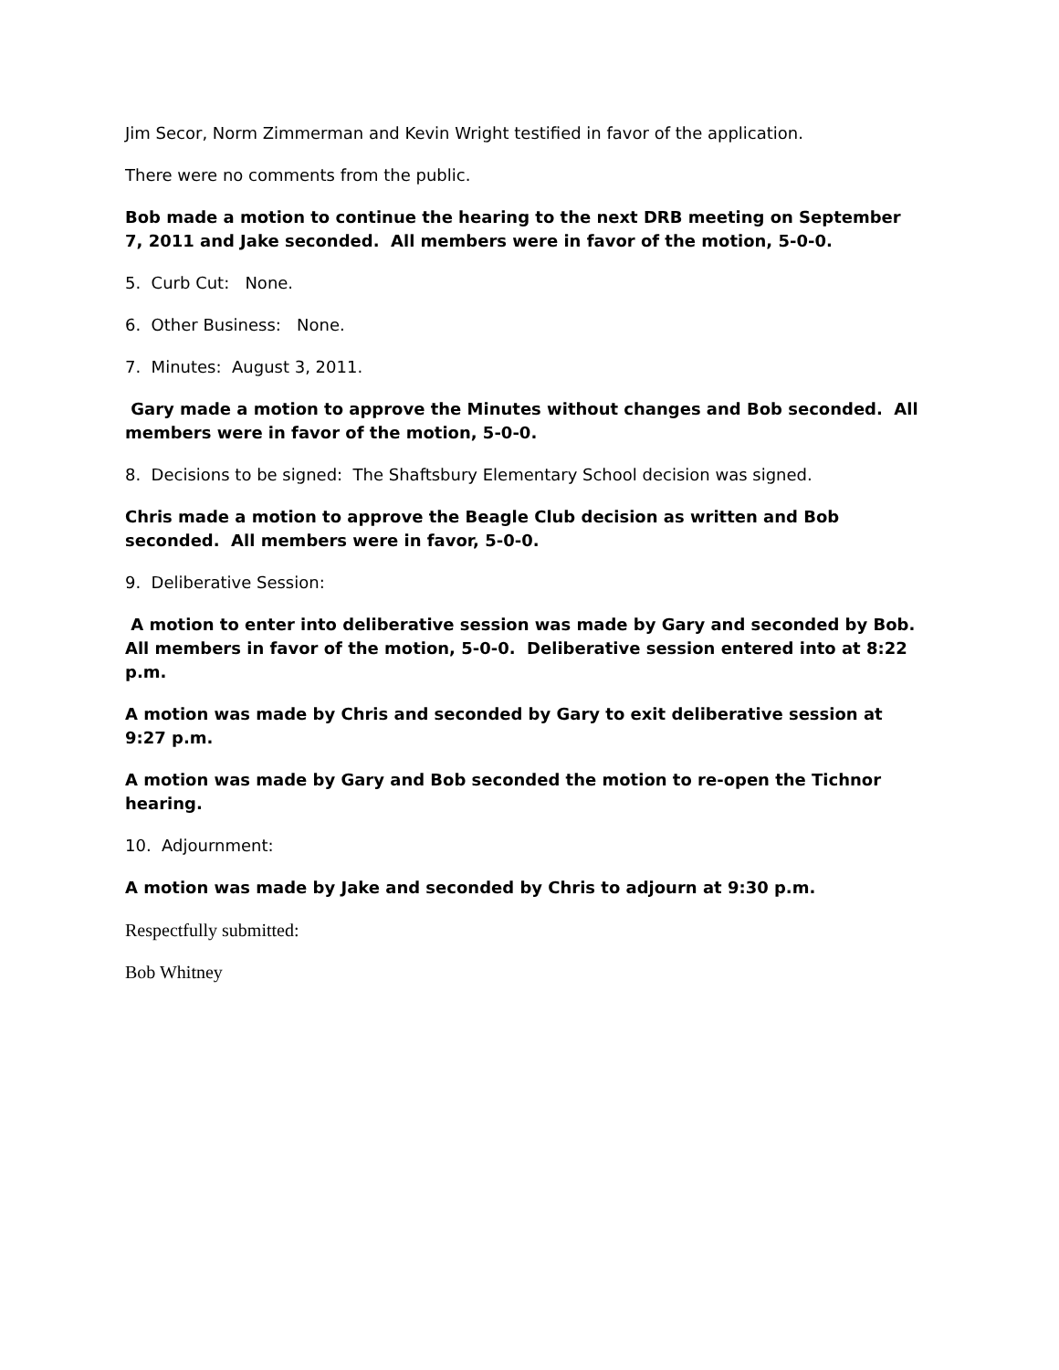Jim Secor, Norm Zimmerman and Kevin Wright testified in favor of the application.
There were no comments from the public.
Bob made a motion to continue the hearing to the next DRB meeting on September 7, 2011 and Jake seconded. All members were in favor of the motion, 5-0-0.
5. Curb Cut: None.
6. Other Business: None.
7. Minutes: August 3, 2011.
Gary made a motion to approve the Minutes without changes and Bob seconded. All members were in favor of the motion, 5-0-0.
8. Decisions to be signed: The Shaftsbury Elementary School decision was signed.
Chris made a motion to approve the Beagle Club decision as written and Bob seconded. All members were in favor, 5-0-0.
9. Deliberative Session:
A motion to enter into deliberative session was made by Gary and seconded by Bob. All members in favor of the motion, 5-0-0. Deliberative session entered into at 8:22 p.m.
A motion was made by Chris and seconded by Gary to exit deliberative session at 9:27 p.m.
A motion was made by Gary and Bob seconded the motion to re-open the Tichnor hearing.
10. Adjournment:
A motion was made by Jake and seconded by Chris to adjourn at 9:30 p.m.
Respectfully submitted:
Bob Whitney